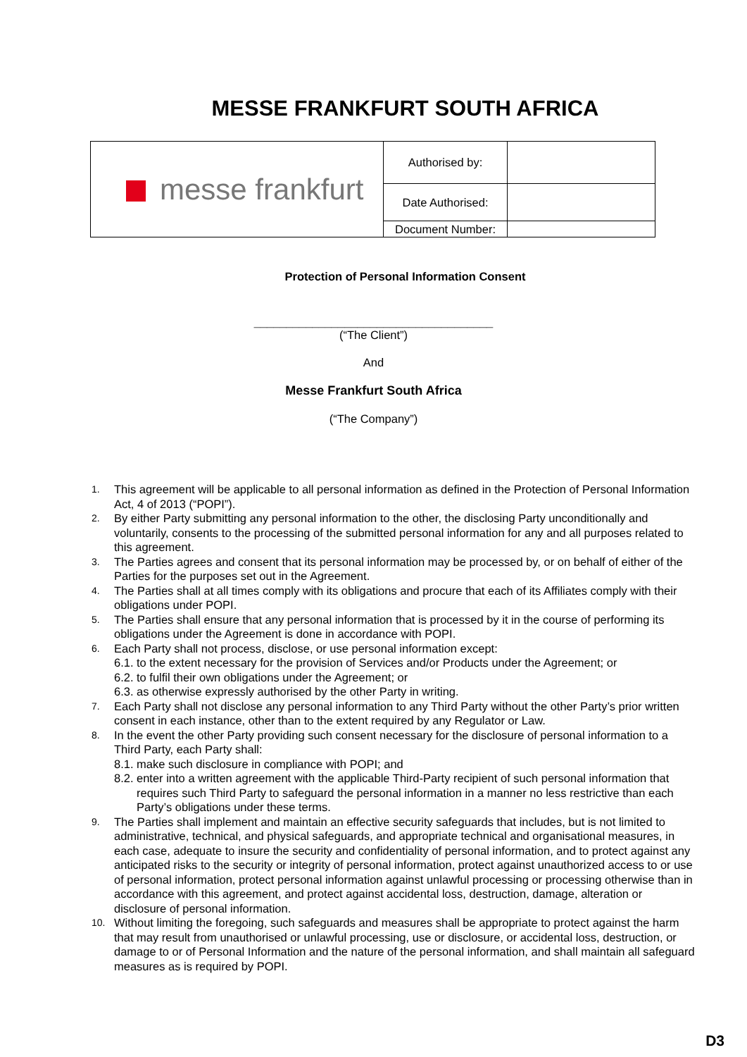MESSE FRANKFURT SOUTH AFRICA
| messe frankfurt | Authorised by: | |
| | Date Authorised: | |
| | Document Number: | |
Protection of Personal Information Consent
_____________________________________
(“The Client”)
And
Messe Frankfurt South Africa
(“The Company”)
1. This agreement will be applicable to all personal information as defined in the Protection of Personal Information Act, 4 of 2013 (“POPI”).
2. By either Party submitting any personal information to the other, the disclosing Party unconditionally and voluntarily, consents to the processing of the submitted personal information for any and all purposes related to this agreement.
3. The Parties agrees and consent that its personal information may be processed by, or on behalf of either of the Parties for the purposes set out in the Agreement.
4. The Parties shall at all times comply with its obligations and procure that each of its Affiliates comply with their obligations under POPI.
5. The Parties shall ensure that any personal information that is processed by it in the course of performing its obligations under the Agreement is done in accordance with POPI.
6. Each Party shall not process, disclose, or use personal information except:
6.1. to the extent necessary for the provision of Services and/or Products under the Agreement; or
6.2. to fulfil their own obligations under the Agreement; or
6.3. as otherwise expressly authorised by the other Party in writing.
7. Each Party shall not disclose any personal information to any Third Party without the other Party’s prior written consent in each instance, other than to the extent required by any Regulator or Law.
8. In the event the other Party providing such consent necessary for the disclosure of personal information to a Third Party, each Party shall:
8.1. make such disclosure in compliance with POPI; and
8.2. enter into a written agreement with the applicable Third-Party recipient of such personal information that requires such Third Party to safeguard the personal information in a manner no less restrictive than each Party’s obligations under these terms.
9. The Parties shall implement and maintain an effective security safeguards that includes, but is not limited to administrative, technical, and physical safeguards, and appropriate technical and organisational measures, in each case, adequate to insure the security and confidentiality of personal information, and to protect against any anticipated risks to the security or integrity of personal information, protect against unauthorized access to or use of personal information, protect personal information against unlawful processing or processing otherwise than in accordance with this agreement, and protect against accidental loss, destruction, damage, alteration or disclosure of personal information.
10. Without limiting the foregoing, such safeguards and measures shall be appropriate to protect against the harm that may result from unauthorised or unlawful processing, use or disclosure, or accidental loss, destruction, or damage to or of Personal Information and the nature of the personal information, and shall maintain all safeguard measures as is required by POPI.
D3